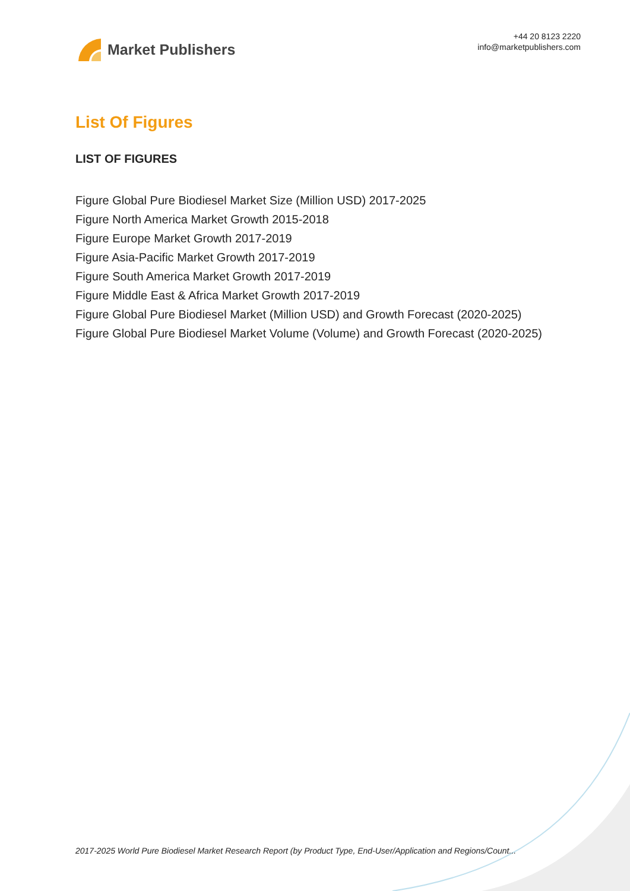Market Publishers
+44 20 8123 2220
info@marketpublishers.com
List Of Figures
LIST OF FIGURES
Figure Global Pure Biodiesel Market Size (Million USD) 2017-2025
Figure North America Market Growth 2015-2018
Figure Europe Market Growth 2017-2019
Figure Asia-Pacific Market Growth 2017-2019
Figure South America Market Growth 2017-2019
Figure Middle East & Africa Market Growth 2017-2019
Figure Global Pure Biodiesel Market (Million USD) and Growth Forecast (2020-2025)
Figure Global Pure Biodiesel Market Volume (Volume) and Growth Forecast (2020-2025)
2017-2025 World Pure Biodiesel Market Research Report (by Product Type, End-User/Application and Regions/Count...